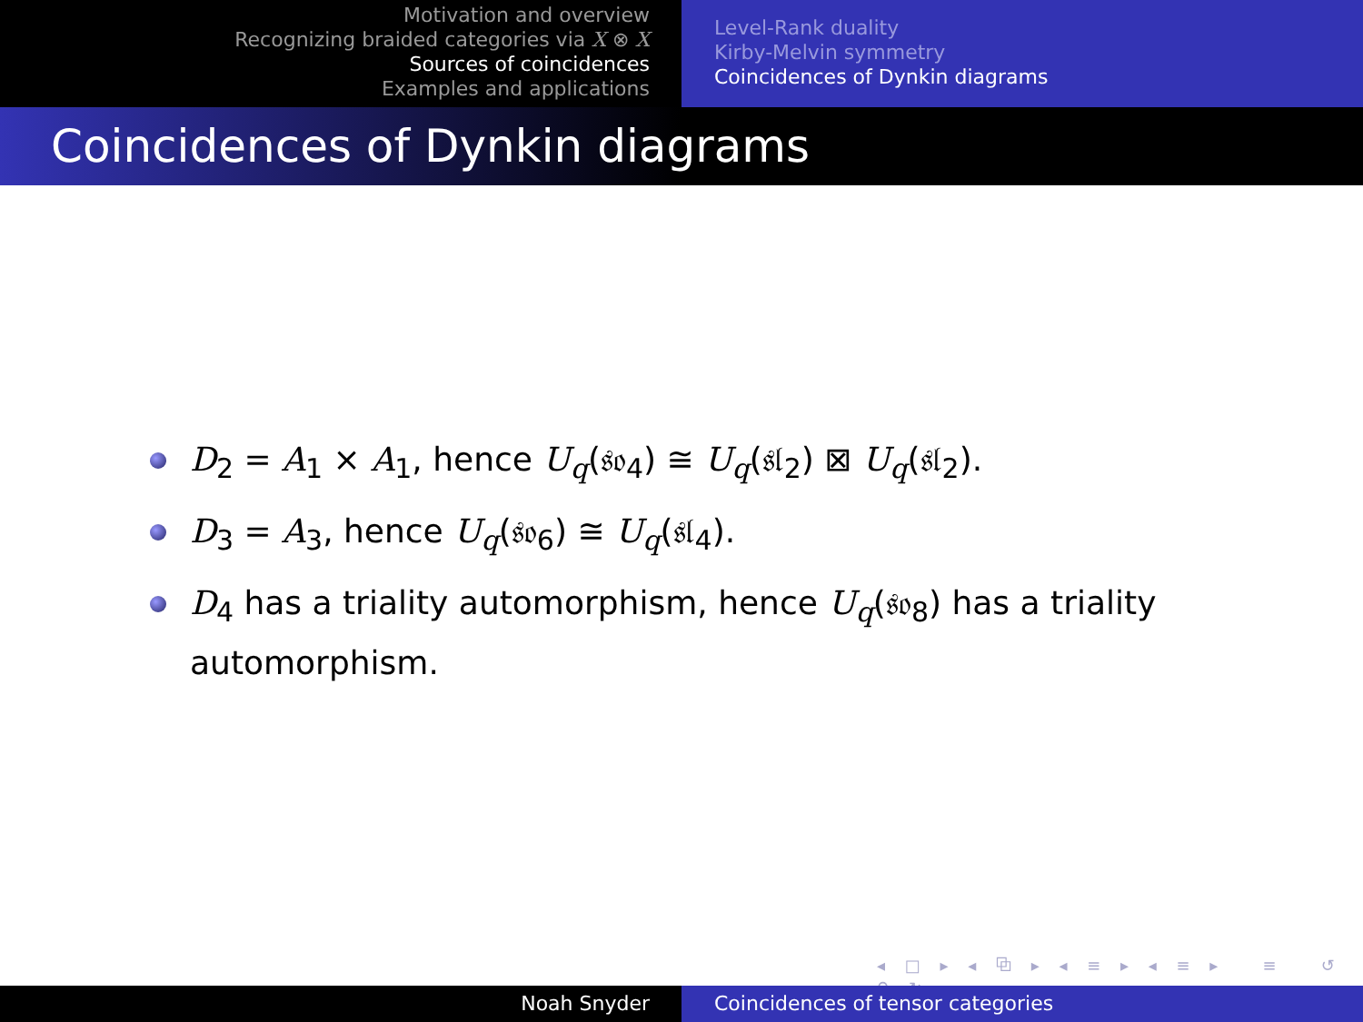Motivation and overview
Recognizing braided categories via X ⊗ X
Sources of coincidences
Examples and applications
Level-Rank duality
Kirby-Melvin symmetry
Coincidences of Dynkin diagrams
Coincidences of Dynkin diagrams
D<sub>2</sub> = A<sub>1</sub> × A<sub>1</sub>, hence U<sub>q</sub>(𝔰𝔬<sub>4</sub>) ≅ U<sub>q</sub>(𝔰𝔩<sub>2</sub>) ⊠ U<sub>q</sub>(𝔰𝔩<sub>2</sub>).
D<sub>3</sub> = A<sub>3</sub>, hence U<sub>q</sub>(𝔰𝔬<sub>6</sub>) ≅ U<sub>q</sub>(𝔰𝔩<sub>4</sub>).
D<sub>4</sub> has a triality automorphism, hence U<sub>q</sub>(𝔰𝔬<sub>8</sub>) has a triality automorphism.
◂ □ ▸ ◂ ⧉ ▸ ◂ ≡ ▸ ◂ ≡ ▸ ≡ ↺ ⚲ ↻
Noah Snyder Coincidences of tensor categories